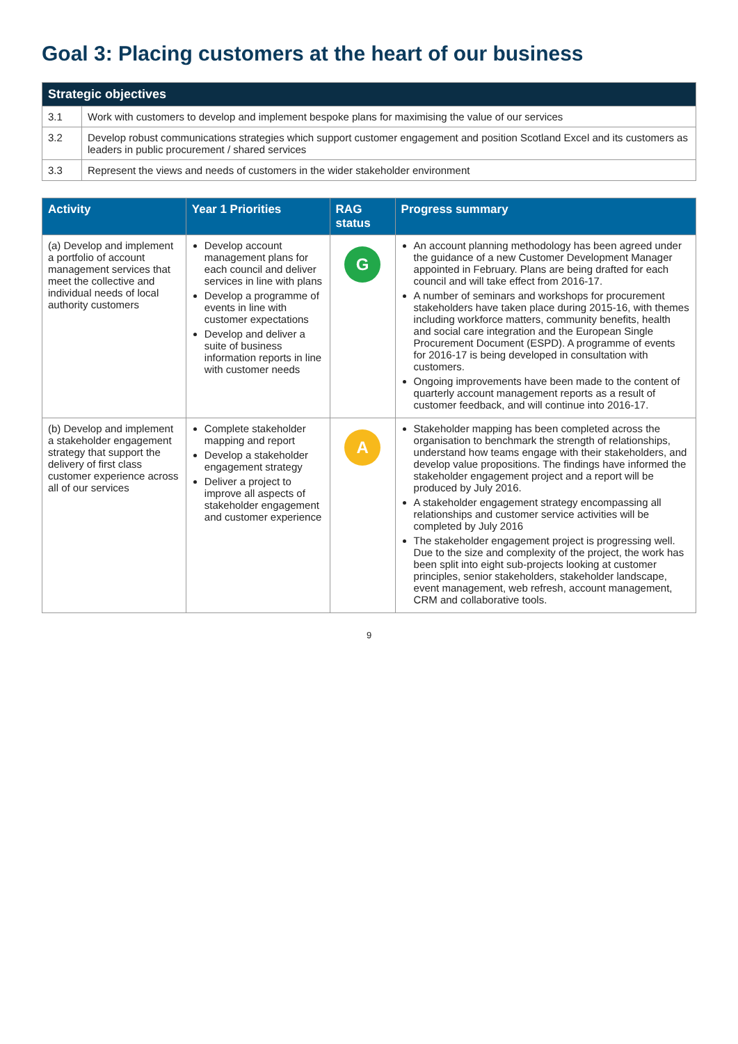Goal 3: Placing customers at the heart of our business
| Strategic objectives | |
| --- | --- |
| 3.1 | Work with customers to develop and implement bespoke plans for maximising the value of our services |
| 3.2 | Develop robust communications strategies which support customer engagement and position Scotland Excel and its customers as leaders in public procurement / shared services |
| 3.3 | Represent the views and needs of customers in the wider stakeholder environment |
| Activity | Year 1 Priorities | RAG status | Progress summary |
| --- | --- | --- | --- |
| (a) Develop and implement a portfolio of account management services that meet the collective and individual needs of local authority customers | Develop account management plans for each council and deliver services in line with plans Develop a programme of events in line with customer expectations Develop and deliver a suite of business information reports in line with customer needs | G | An account planning methodology has been agreed under the guidance of a new Customer Development Manager appointed in February. Plans are being drafted for each council and will take effect from 2016-17. A number of seminars and workshops for procurement stakeholders have taken place during 2015-16, with themes including workforce matters, community benefits, health and social care integration and the European Single Procurement Document (ESPD). A programme of events for 2016-17 is being developed in consultation with customers. Ongoing improvements have been made to the content of quarterly account management reports as a result of customer feedback, and will continue into 2016-17. |
| (b) Develop and implement a stakeholder engagement strategy that support the delivery of first class customer experience across all of our services | Complete stakeholder mapping and report Develop a stakeholder engagement strategy Deliver a project to improve all aspects of stakeholder engagement and customer experience | A | Stakeholder mapping has been completed across the organisation to benchmark the strength of relationships, understand how teams engage with their stakeholders, and develop value propositions. The findings have informed the stakeholder engagement project and a report will be produced by July 2016. A stakeholder engagement strategy encompassing all relationships and customer service activities will be completed by July 2016 The stakeholder engagement project is progressing well. Due to the size and complexity of the project, the work has been split into eight sub-projects looking at customer principles, senior stakeholders, stakeholder landscape, event management, web refresh, account management, CRM and collaborative tools. |
9